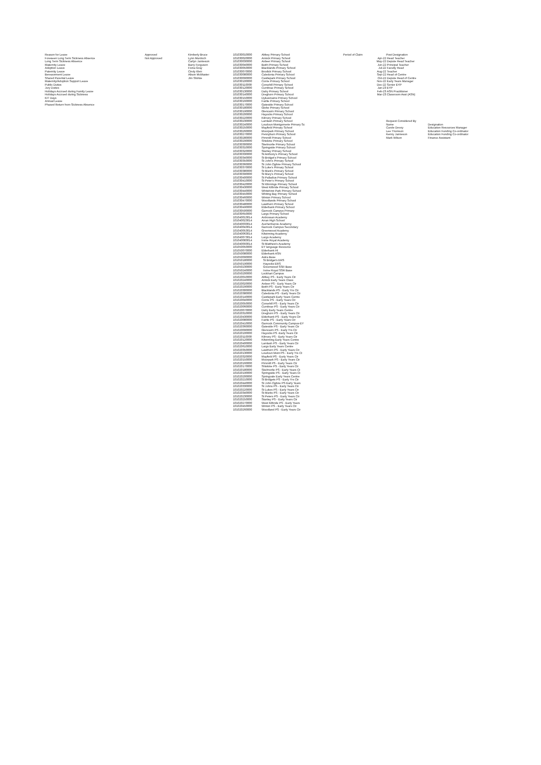| Reason for Leave | Approved | Kimberly Bruce | 101030010000 | Abbey Primary School | Period of Claim | | Post Designation | |
| Foreseen Long Term Sickness Absence | Not Approved | Lynn Murdoch | 101030020000 | Annick Primary School | | Apr-22 | Head Teacher | |
| Long Term Sickness Absence | | Carlyn Jamieson | 101030030000 | Ardeer Primary School | | May-22 | Depute Head Teacher | |
| Maternity Leave | | Barry Ferguson | 101030040000 | Beith Primary School | | Jun-22 | Principal Teacher | |
| Adoption Leave | | Fiona Gray | 101030050000 | Blacklands Primary School | | Jul-22 | Faculty Head | |
| Paternity Leave | | Cindy Weir | 101030070000 | Brodick Primary School | | Aug-22 | Teacher | |
| Bereavement Leave | | Alison McMaster | 101030080000 | Caledonia Primary School | | Sep-22 | Head of Centre | |
| Shared Parental Leave | | Jim Shirkie | 101030090000 | Castlepark Primary School | | Oct-22 | Depute Head of Centre | |
| Maternity/Adoption Support Leave | | | 101030100000 | Corrie Primary School | | Nov-22 | Early Years Manager | |
| Public Duties | | | 101030110000 | Corsehill Primary School | | Dec-22 | Senior EYP | |
| Jury Duties | | | 101030120000 | Cumbrae Primary School | | Jan-23 | EYP | |
| Holidays Accrued during Family Leave | | | 101030130000 | Dalry Primary School | | Feb-23 | ASN Practitioner | |
| Holidays Accrued during Sickness | | | 101030140000 | Dreghorn Primary School | | Mar-23 | Classroom Asst (ASN) | |
| KIT Days | | | 101030150000 | Dykesmains Primary School | | | | |
| Annual Leave | | | 101030160000 | Fairlie Primary School | | | | |
| Phased Return from Sickness Absence | | | 101030170000 | Gateside Primary School | | | | |
| | | | 101030180000 | Glebe Primary School | | | | |
| | | | 101030190000 | Glencairn Primary School | | | | |
| | | | 101030200000 | Hayocks Primary School | | | | |
| | | | 101030220000 | Kilmory Primary School | | | | |
| | | | 101030230000 | Lamlash Primary School | | | Request Considered By | |
| | | | 101030240000 | Loudoun Montgomerie Primary Sc | | | Name | Designation |
| | | | 101030250000 | Mayfield Primary School | | | Carole Devoy | Education Resources Manager |
| | | | 101030260000 | Moorpark Primary School | | | Lee Thomson | Education Funding Co-ordinator |
| | | | 101030270000 | Pennyburn Primary School | | | Kenny Jamieson | Education Funding Co-ordinator |
| | | | 101030280000 | Pirnmill Primary School | | | Mark Wilson | Finance Assistant |
| | | | 101030290000 | Shiskine Primary School | | | | |
| | | | 101030300000 | Skelmorlie Primary School | | | | |
| | | | 101030310000 | Springside Primary School | | | | |
| | | | 101030320000 | Stanley Primary School | | | | |
| | | | 101030330000 | St Anthony's Primary School | | | | |
| | | | 101030340000 | St Bridget's Primary School | | | | |
| | | | 101030350000 | St John's Primary School | | | | |
| | | | 101030360000 | St John Ogilvie Primary School | | | | |
| | | | 101030370000 | St Luke's Primary School | | | | |
| | | | 101030380000 | St Mark's Primary School | | | | |
| | | | 101030390000 | St Mary's Primary School | | | | |
| | | | 101030400000 | St Palladius Primary School | | | | |
| | | | 101030410000 | St Peter's Primary School | | | | |
| | | | 101030420000 | St Winnings Primary School | | | | |
| | | | 101030430000 | West Kilbride Primary School | | | | |
| | | | 101030440000 | Whitehirst Park Primary School | | | | |
| | | | 101030450000 | Whiting Bay Primary School | | | | |
| | | | 101030460000 | Winton Primary School | | | | |
| | | | 101030470000 | Woodlands Primary School | | | | |
| | | | 101030480000 | Lawthorn Primary School | | | | |
| | | | 101030490000 | Elderbank Primary School | | | | |
| | | | 101030500000 | Garnock Campus Primary | | | | |
| | | | 101030650000 | Largs Primary School | | | | |
| | | | 101040013014 | Ardrossan Academy | | | | |
| | | | 101040023014 | Arran High School | | | | |
| | | | 101040033014 | Auchenharvie Academy | | | | |
| | | | 101040043014 | Garnock Campus Secondary | | | | |
| | | | 101040053014 | Greenwood Academy | | | | |
| | | | 101040063014 | Kilwinning Academy | | | | |
| | | | 101040073014 | Largs Academy | | | | |
| | | | 101040083014 | Irvine Royal Academy | | | | |
| | | | 101040093014 | St Matthew's Academy | | | | |
| | | | 101050050000 | EY language Resource | | | | |
| | | | 101050070000 | Elderbank HI | | | | |
| | | | 101050080000 | Elderbank ASN | | | | |
| | | | 101050090000 | Astra Base | | | | |
| | | | 101050180000 | St Bridget's ERS | | | | |
| | | | 101050190000 | Hayocks ERS | | | | |
| | | | 101050230000 | Greenwood SSR Base | | | | |
| | | | 101050240000 | Irvine Royal SSR Base | | | | |
| | | | 101050200000 | Lockhart Campus | | | | |
| | | | 101020010000 | Abbey PS - Early Years Ctr | | | | |
| | | | 101020240000 | Annick Early Years Class | | | | |
| | | | 101020020000 | Ardeer PS - Early Years Ctr | | | | |
| | | | 101020290000 | Beith PS - Early Years Ctr | | | | |
| | | | 101020300000 | Blacklands PS - Early Yrs Ctr | | | | |
| | | | 101020380000 | Caledonia PS - Early Years Ctr | | | | |
| | | | 101020140000 | Castlepark Early Years Centre | | | | |
| | | | 101020040000 | Corrie PS - Early Years Ctr | | | | |
| | | | 101020050000 | Corsehill PS - Early Years Ctr | | | | |
| | | | 101020060000 | Cumbrae PS - Early Years Ctr | | | | |
| | | | 101020070000 | Dalry Early Years Centre | | | | |
| | | | 101020310000 | Dreghorn PS - Early Years Ctr | | | | |
| | | | 101020430000 | Elderbank PS - Early Years Ctr | | | | |
| | | | 101020080000 | Fairlie PS - Early Years Ctr | | | | |
| | | | 101020410000 | Garnock Community Campus-EY | | | | |
| | | | 101020360000 | Gateside PS - Early Years Ctr | | | | |
| | | | 101020090000 | Glencairn PS - Early Yrs Ctr | | | | |
| | | | 101020100000 | Hayocks PS -Early Years Ctr | | | | |
| | | | 101020110000 | Kilmory PS - Early Years Ctr | | | | |
| | | | 101020120000 | Kilwinning Early Years Centre | | | | |
| | | | 101020400000 | Lamlash PS - Early Years Ctr | | | | |
| | | | 101020610000 | Largs Early Years Centre | | | | |
| | | | 101020350000 | Lawthorn PS - Early Years Ctr | | | | |
| | | | 101020130000 | Loudoun Mont PS - Early Yrs Ct | | | | |
| | | | 101020320000 | Mayfield PS - Early Years Ctr | | | | |
| | | | 101020150000 | Moorpark PS - Early Years Ctr | | | | |
| | | | 101020160000 | Pirnmill PS - Early Years Ctr | | | | |
| | | | 101020170000 | Shiskine PS - Early Years Ctr | | | | |
| | | | 101020180000 | Skelmorlie PS - Early Years Ct | | | | |
| | | | 101020190000 | Springside PS - Early Years Ct | | | | |
| | | | 101020200000 | Springvale Early Years Centre | | | | |
| | | | 101020210000 | St Bridgets PS - Early Yrs Ctr | | | | |
| | | | 101020440000 | St John Ogilvie PS Early Years | | | | |
| | | | 101020330000 | St Johns PS - Early Years Ctr | | | | |
| | | | 101020220000 | St Lukes PS - Early Years Ctr | | | | |
| | | | 101020340000 | St Marks PS - Early Years Ctr | | | | |
| | | | 101020230000 | St Peters PS - Early Years Ctr | | | | |
| | | | 101020250000 | Stanley PS - Early Years Ctr | | | | |
| | | | 101020270000 | West Kilbride PS - Early Years | | | | |
| | | | 101020450000 | Winton PS - Early Years Ctr | | | | |
| | | | 101020260000 | Woodland PS - Early Years Ctr | | | | |